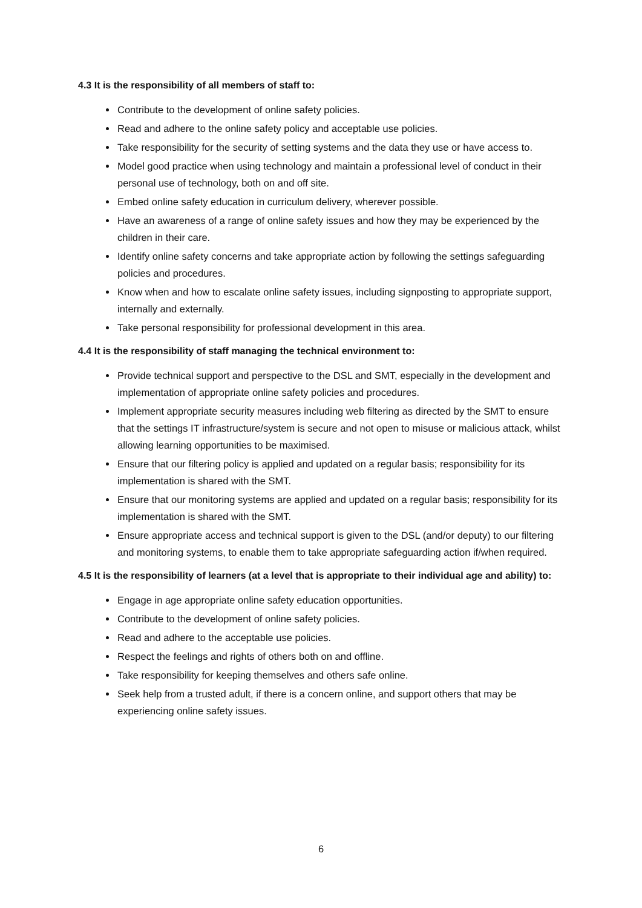4.3 It is the responsibility of all members of staff to:
Contribute to the development of online safety policies.
Read and adhere to the online safety policy and acceptable use policies.
Take responsibility for the security of setting systems and the data they use or have access to.
Model good practice when using technology and maintain a professional level of conduct in their personal use of technology, both on and off site.
Embed online safety education in curriculum delivery, wherever possible.
Have an awareness of a range of online safety issues and how they may be experienced by the children in their care.
Identify online safety concerns and take appropriate action by following the settings safeguarding policies and procedures.
Know when and how to escalate online safety issues, including signposting to appropriate support, internally and externally.
Take personal responsibility for professional development in this area.
4.4 It is the responsibility of staff managing the technical environment to:
Provide technical support and perspective to the DSL and SMT, especially in the development and implementation of appropriate online safety policies and procedures.
Implement appropriate security measures including web filtering as directed by the SMT to ensure that the settings IT infrastructure/system is secure and not open to misuse or malicious attack, whilst allowing learning opportunities to be maximised.
Ensure that our filtering policy is applied and updated on a regular basis; responsibility for its implementation is shared with the SMT.
Ensure that our monitoring systems are applied and updated on a regular basis; responsibility for its implementation is shared with the SMT.
Ensure appropriate access and technical support is given to the DSL (and/or deputy) to our filtering and monitoring systems, to enable them to take appropriate safeguarding action if/when required.
4.5 It is the responsibility of learners (at a level that is appropriate to their individual age and ability) to:
Engage in age appropriate online safety education opportunities.
Contribute to the development of online safety policies.
Read and adhere to the acceptable use policies.
Respect the feelings and rights of others both on and offline.
Take responsibility for keeping themselves and others safe online.
Seek help from a trusted adult, if there is a concern online, and support others that may be experiencing online safety issues.
6